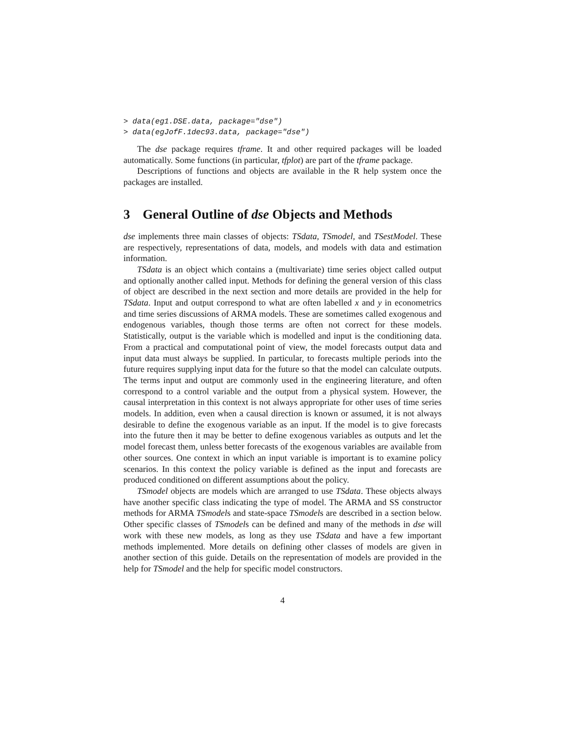> data(eg1.DSE.data, package="dse")
> data(egJofF.1dec93.data, package="dse")
The dse package requires tframe. It and other required packages will be loaded automatically. Some functions (in particular, tfplot) are part of the tframe package.
Descriptions of functions and objects are available in the R help system once the packages are installed.
3 General Outline of dse Objects and Methods
dse implements three main classes of objects: TSdata, TSmodel, and TSestModel. These are respectively, representations of data, models, and models with data and estimation information.
TSdata is an object which contains a (multivariate) time series object called output and optionally another called input. Methods for defining the general version of this class of object are described in the next section and more details are provided in the help for TSdata. Input and output correspond to what are often labelled x and y in econometrics and time series discussions of ARMA models. These are sometimes called exogenous and endogenous variables, though those terms are often not correct for these models. Statistically, output is the variable which is modelled and input is the conditioning data. From a practical and computational point of view, the model forecasts output data and input data must always be supplied. In particular, to forecasts multiple periods into the future requires supplying input data for the future so that the model can calculate outputs. The terms input and output are commonly used in the engineering literature, and often correspond to a control variable and the output from a physical system. However, the causal interpretation in this context is not always appropriate for other uses of time series models. In addition, even when a causal direction is known or assumed, it is not always desirable to define the exogenous variable as an input. If the model is to give forecasts into the future then it may be better to define exogenous variables as outputs and let the model forecast them, unless better forecasts of the exogenous variables are available from other sources. One context in which an input variable is important is to examine policy scenarios. In this context the policy variable is defined as the input and forecasts are produced conditioned on different assumptions about the policy.
TSmodel objects are models which are arranged to use TSdata. These objects always have another specific class indicating the type of model. The ARMA and SS constructor methods for ARMA TSmodels and state-space TSmodels are described in a section below. Other specific classes of TSmodels can be defined and many of the methods in dse will work with these new models, as long as they use TSdata and have a few important methods implemented. More details on defining other classes of models are given in another section of this guide. Details on the representation of models are provided in the help for TSmodel and the help for specific model constructors.
4